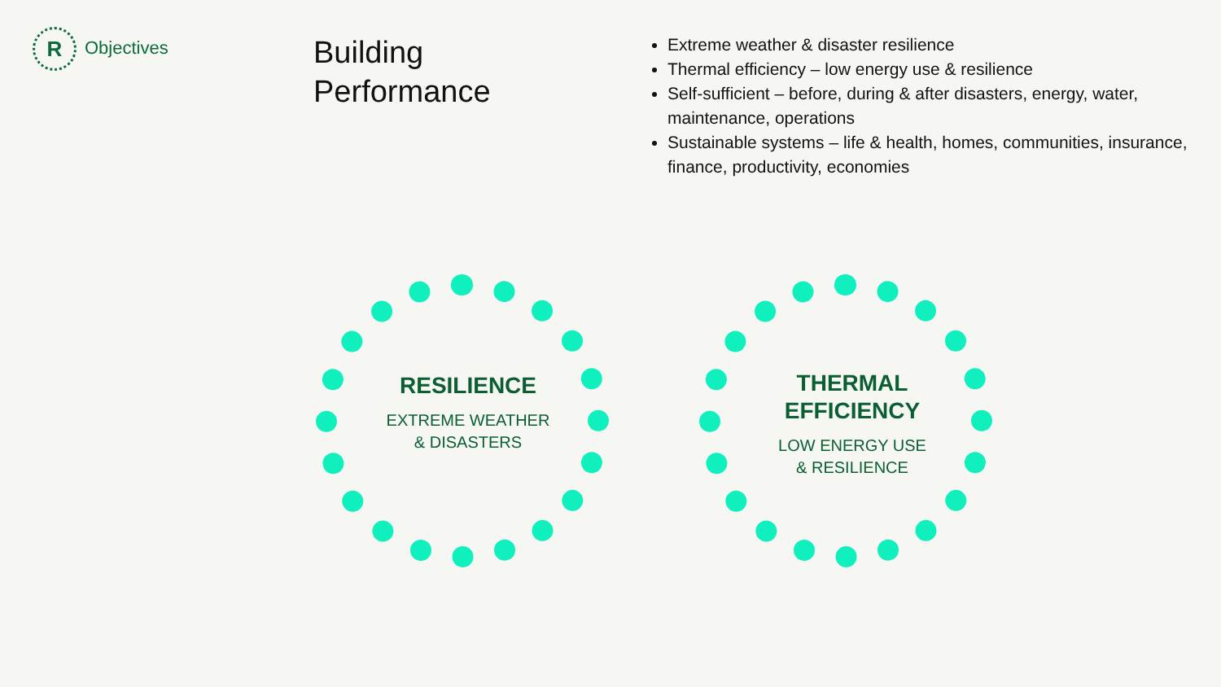R Objectives
Building
Performance
Extreme weather & disaster resilience
Thermal efficiency – low energy use & resilience
Self-sufficient – before, during & after disasters, energy, water, maintenance, operations
Sustainable systems – life & health, homes, communities, insurance, finance, productivity, economies
RESILIENCE
EXTREME WEATHER
& DISASTERS
THERMAL
EFFICIENCY
LOW ENERGY USE
& RESILIENCE